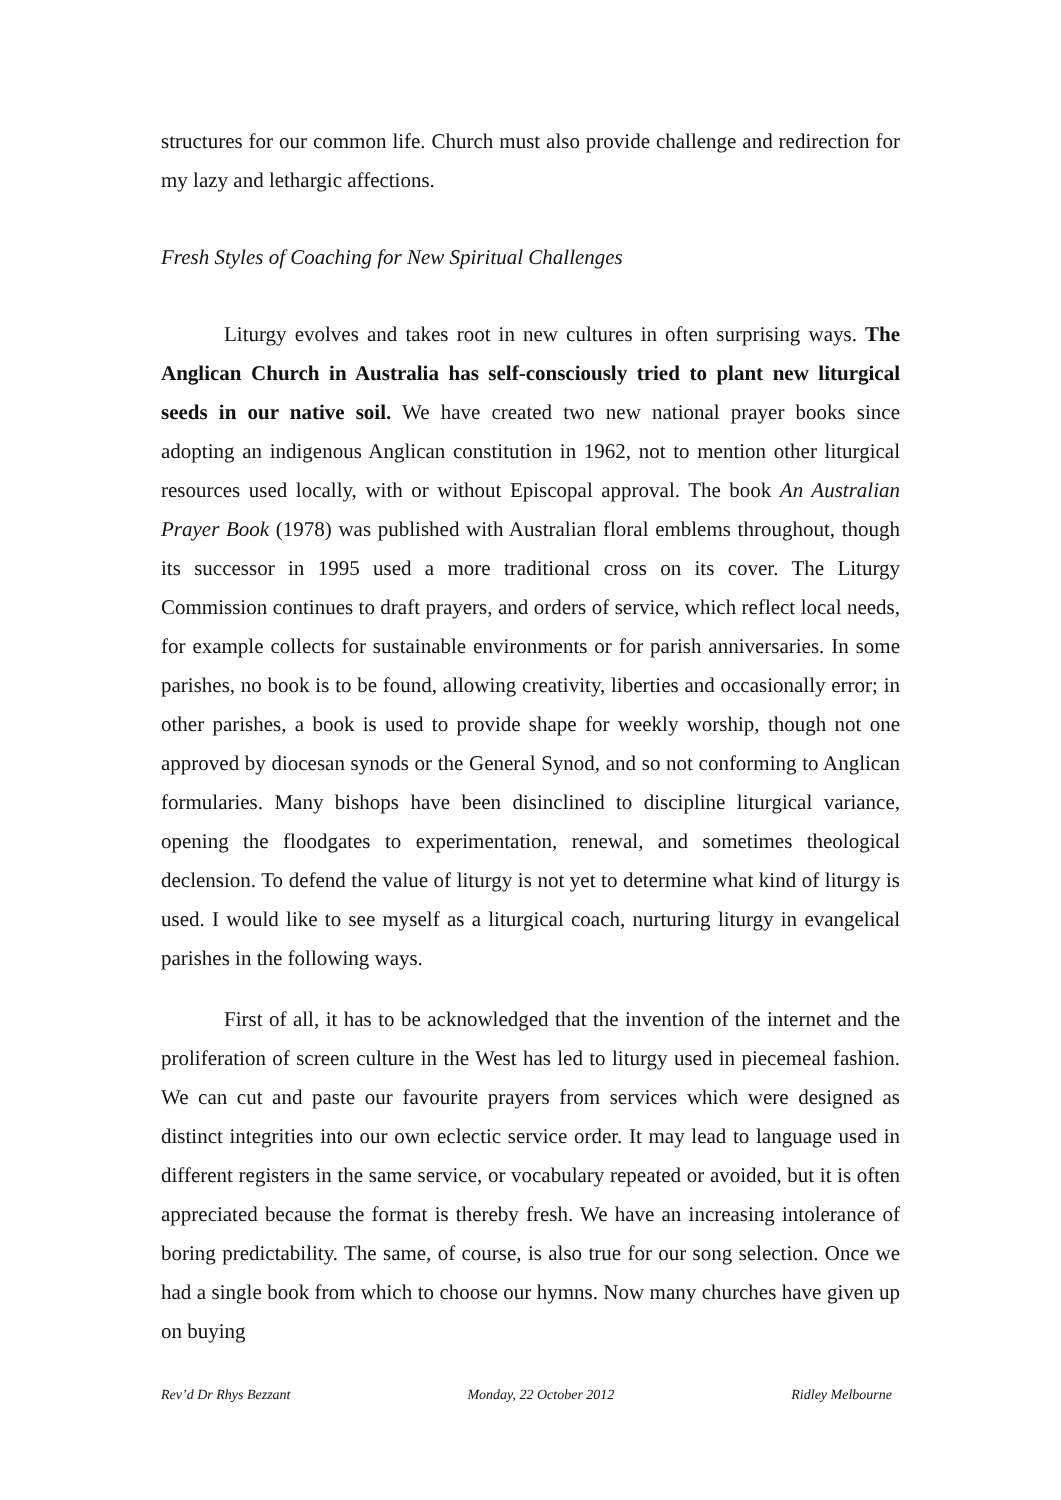structures for our common life. Church must also provide challenge and redirection for my lazy and lethargic affections.
Fresh Styles of Coaching for New Spiritual Challenges
Liturgy evolves and takes root in new cultures in often surprising ways. The Anglican Church in Australia has self-consciously tried to plant new liturgical seeds in our native soil. We have created two new national prayer books since adopting an indigenous Anglican constitution in 1962, not to mention other liturgical resources used locally, with or without Episcopal approval. The book An Australian Prayer Book (1978) was published with Australian floral emblems throughout, though its successor in 1995 used a more traditional cross on its cover. The Liturgy Commission continues to draft prayers, and orders of service, which reflect local needs, for example collects for sustainable environments or for parish anniversaries. In some parishes, no book is to be found, allowing creativity, liberties and occasionally error; in other parishes, a book is used to provide shape for weekly worship, though not one approved by diocesan synods or the General Synod, and so not conforming to Anglican formularies. Many bishops have been disinclined to discipline liturgical variance, opening the floodgates to experimentation, renewal, and sometimes theological declension. To defend the value of liturgy is not yet to determine what kind of liturgy is used. I would like to see myself as a liturgical coach, nurturing liturgy in evangelical parishes in the following ways.
First of all, it has to be acknowledged that the invention of the internet and the proliferation of screen culture in the West has led to liturgy used in piecemeal fashion. We can cut and paste our favourite prayers from services which were designed as distinct integrities into our own eclectic service order. It may lead to language used in different registers in the same service, or vocabulary repeated or avoided, but it is often appreciated because the format is thereby fresh. We have an increasing intolerance of boring predictability. The same, of course, is also true for our song selection. Once we had a single book from which to choose our hymns. Now many churches have given up on buying
Rev’d Dr Rhys Bezzant Monday, 22 October 2012 Ridley Melbourne